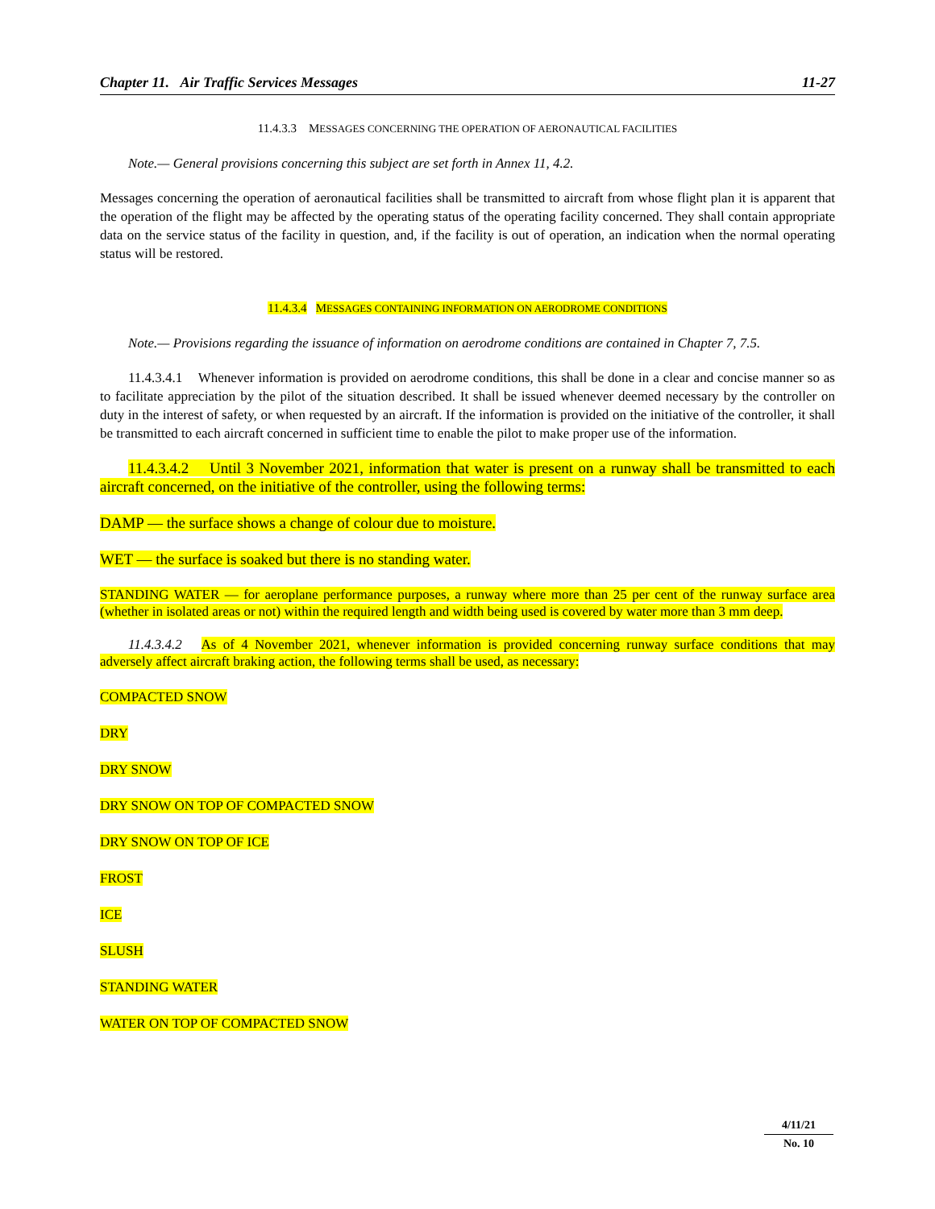Chapter 11. Air Traffic Services Messages 11-27
11.4.3.3 MESSAGES CONCERNING THE OPERATION OF AERONAUTICAL FACILITIES
Note.— General provisions concerning this subject are set forth in Annex 11, 4.2.
Messages concerning the operation of aeronautical facilities shall be transmitted to aircraft from whose flight plan it is apparent that the operation of the flight may be affected by the operating status of the operating facility concerned. They shall contain appropriate data on the service status of the facility in question, and, if the facility is out of operation, an indication when the normal operating status will be restored.
11.4.3.4 MESSAGES CONTAINING INFORMATION ON AERODROME CONDITIONS
Note.— Provisions regarding the issuance of information on aerodrome conditions are contained in Chapter 7, 7.5.
11.4.3.4.1 Whenever information is provided on aerodrome conditions, this shall be done in a clear and concise manner so as to facilitate appreciation by the pilot of the situation described. It shall be issued whenever deemed necessary by the controller on duty in the interest of safety, or when requested by an aircraft. If the information is provided on the initiative of the controller, it shall be transmitted to each aircraft concerned in sufficient time to enable the pilot to make proper use of the information.
11.4.3.4.2 Until 3 November 2021, information that water is present on a runway shall be transmitted to each aircraft concerned, on the initiative of the controller, using the following terms:
DAMP — the surface shows a change of colour due to moisture.
WET — the surface is soaked but there is no standing water.
STANDING WATER — for aeroplane performance purposes, a runway where more than 25 per cent of the runway surface area (whether in isolated areas or not) within the required length and width being used is covered by water more than 3 mm deep.
11.4.3.4.2 As of 4 November 2021, whenever information is provided concerning runway surface conditions that may adversely affect aircraft braking action, the following terms shall be used, as necessary:
COMPACTED SNOW
DRY
DRY SNOW
DRY SNOW ON TOP OF COMPACTED SNOW
DRY SNOW ON TOP OF ICE
FROST
ICE
SLUSH
STANDING WATER
WATER ON TOP OF COMPACTED SNOW
4/11/21
No. 10